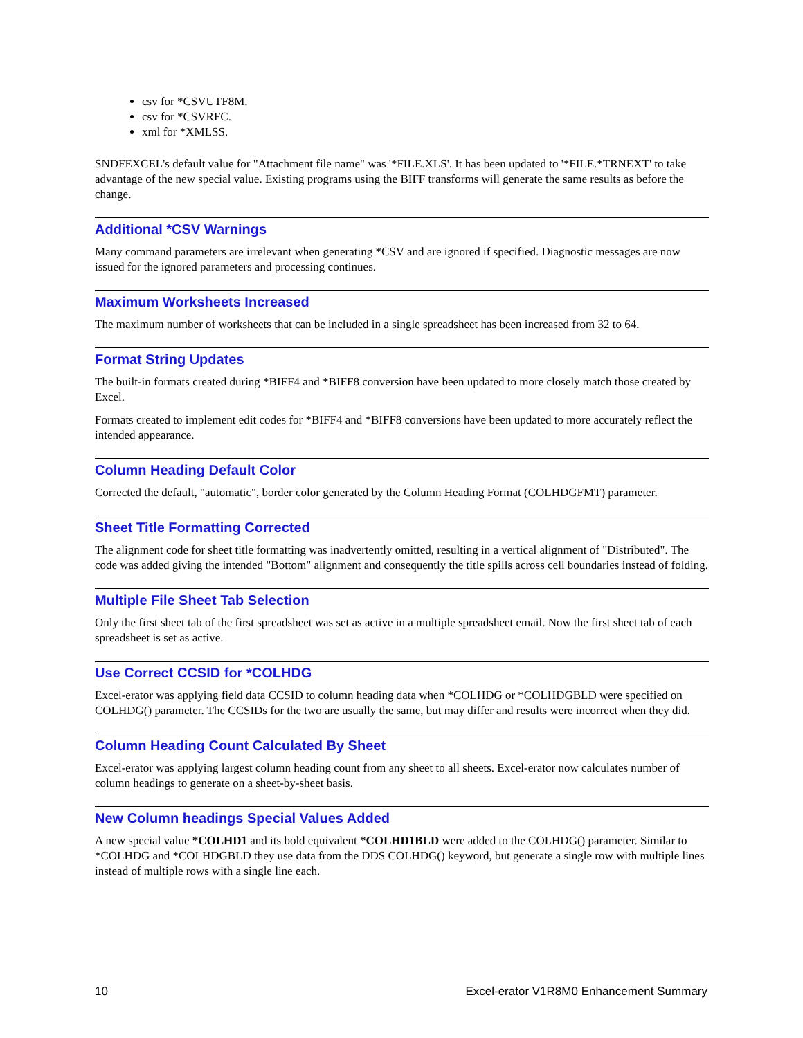csv for *CSVUTF8M.
csv for *CSVRFC.
xml for *XMLSS.
SNDFEXCEL's default value for "Attachment file name" was '*FILE.XLS'. It has been updated to '*FILE.*TRNEXT' to take advantage of the new special value. Existing programs using the BIFF transforms will generate the same results as before the change.
Additional *CSV Warnings
Many command parameters are irrelevant when generating *CSV and are ignored if specified. Diagnostic messages are now issued for the ignored parameters and processing continues.
Maximum Worksheets Increased
The maximum number of worksheets that can be included in a single spreadsheet has been increased from 32 to 64.
Format String Updates
The built-in formats created during *BIFF4 and *BIFF8 conversion have been updated to more closely match those created by Excel.
Formats created to implement edit codes for *BIFF4 and *BIFF8 conversions have been updated to more accurately reflect the intended appearance.
Column Heading Default Color
Corrected the default, "automatic", border color generated by the Column Heading Format (COLHDGFMT) parameter.
Sheet Title Formatting Corrected
The alignment code for sheet title formatting was inadvertently omitted, resulting in a vertical alignment of "Distributed". The code was added giving the intended "Bottom" alignment and consequently the title spills across cell boundaries instead of folding.
Multiple File Sheet Tab Selection
Only the first sheet tab of the first spreadsheet was set as active in a multiple spreadsheet email. Now the first sheet tab of each spreadsheet is set as active.
Use Correct CCSID for *COLHDG
Excel-erator was applying field data CCSID to column heading data when *COLHDG or *COLHDGBLD were specified on COLHDG() parameter. The CCSIDs for the two are usually the same, but may differ and results were incorrect when they did.
Column Heading Count Calculated By Sheet
Excel-erator was applying largest column heading count from any sheet to all sheets. Excel-erator now calculates number of column headings to generate on a sheet-by-sheet basis.
New Column headings Special Values Added
A new special value *COLHD1 and its bold equivalent *COLHD1BLD were added to the COLHDG() parameter. Similar to *COLHDG and *COLHDGBLD they use data from the DDS COLHDG() keyword, but generate a single row with multiple lines instead of multiple rows with a single line each.
10 Excel-erator V1R8M0 Enhancement Summary